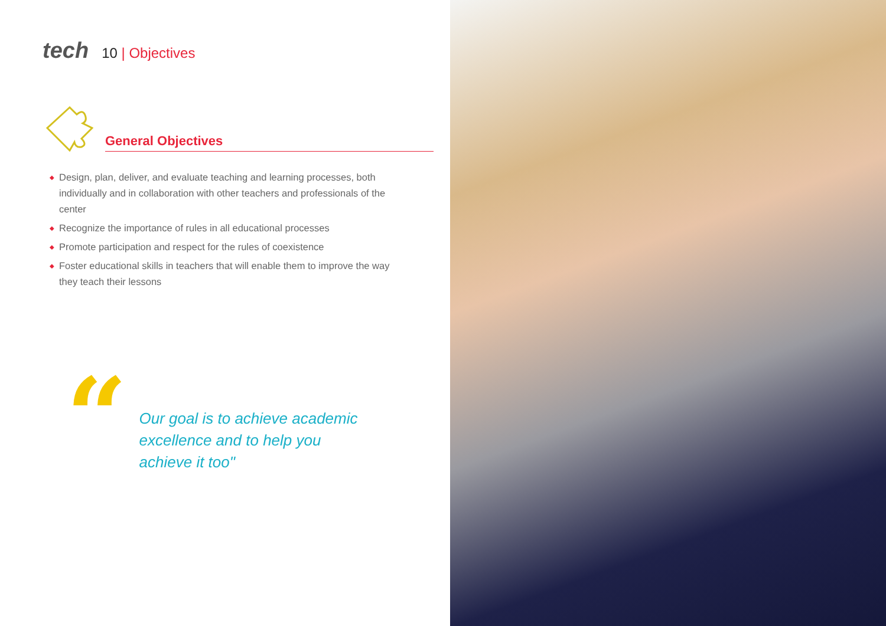tech 10 | Objectives
General Objectives
◆ Design, plan, deliver, and evaluate teaching and learning processes, both individually and in collaboration with other teachers and professionals of the center
◆ Recognize the importance of rules in all educational processes
◆ Promote participation and respect for the rules of coexistence
◆ Foster educational skills in teachers that will enable them to improve the way they teach their lessons
“
Our goal is to achieve academic excellence and to help you achieve it too"